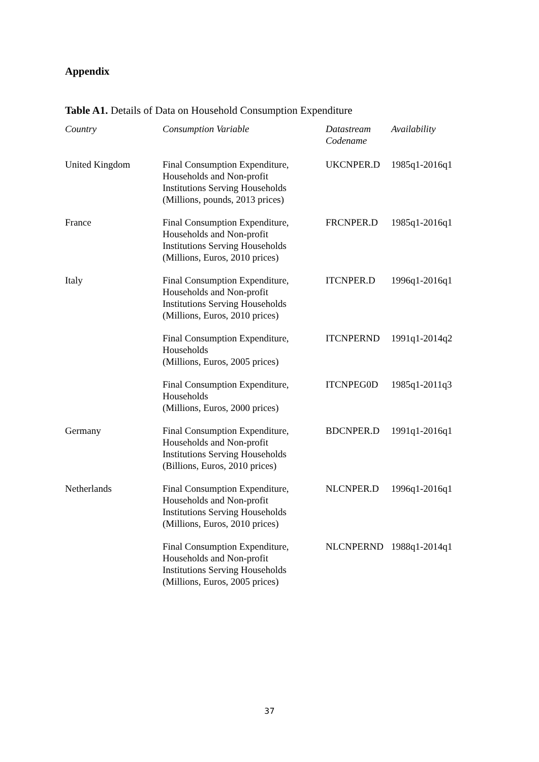Appendix
Table A1. Details of Data on Household Consumption Expenditure
| Country | Consumption Variable | Datastream Codename | Availability |
| --- | --- | --- | --- |
| United Kingdom | Final Consumption Expenditure, Households and Non-profit Institutions Serving Households (Millions, pounds, 2013 prices) | UKCNPER.D | 1985q1-2016q1 |
| France | Final Consumption Expenditure, Households and Non-profit Institutions Serving Households (Millions, Euros, 2010 prices) | FRCNPER.D | 1985q1-2016q1 |
| Italy | Final Consumption Expenditure, Households and Non-profit Institutions Serving Households (Millions, Euros, 2010 prices) | ITCNPER.D | 1996q1-2016q1 |
| | Final Consumption Expenditure, Households (Millions, Euros, 2005 prices) | ITCNPERND | 1991q1-2014q2 |
| | Final Consumption Expenditure, Households (Millions, Euros, 2000 prices) | ITCNPEG0D | 1985q1-2011q3 |
| Germany | Final Consumption Expenditure, Households and Non-profit Institutions Serving Households (Billions, Euros, 2010 prices) | BDCNPER.D | 1991q1-2016q1 |
| Netherlands | Final Consumption Expenditure, Households and Non-profit Institutions Serving Households (Millions, Euros, 2010 prices) | NLCNPER.D | 1996q1-2016q1 |
| | Final Consumption Expenditure, Households and Non-profit Institutions Serving Households (Millions, Euros, 2005 prices) | NLCNPERND | 1988q1-2014q1 |
37